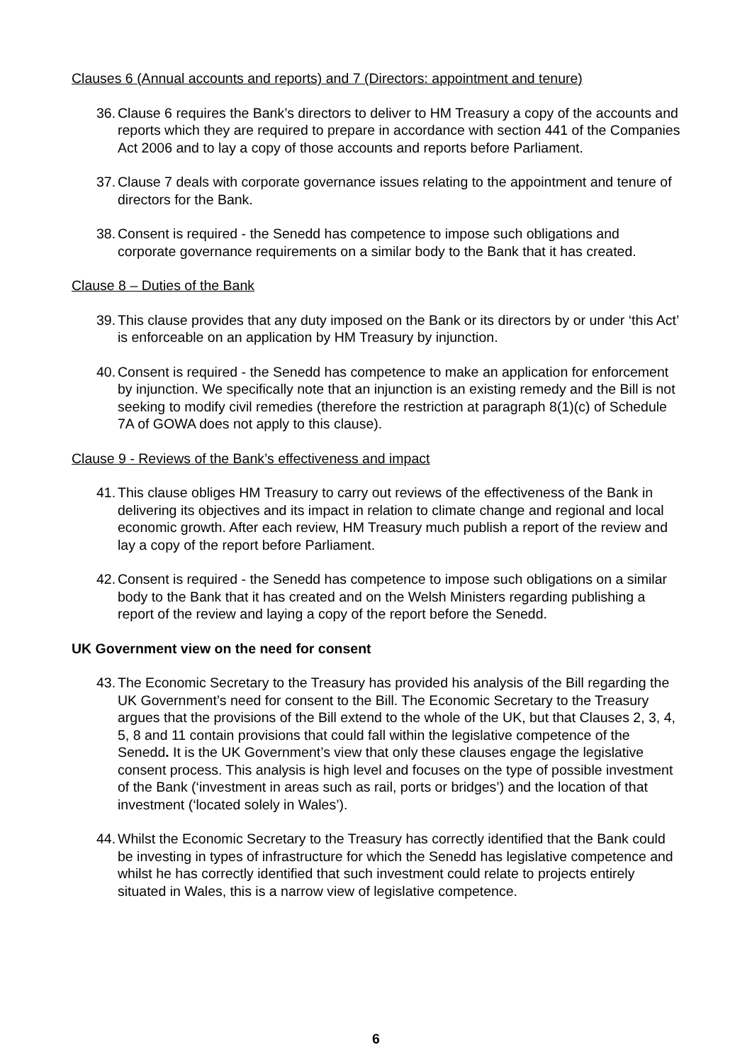Clauses 6 (Annual accounts and reports) and 7 (Directors: appointment and tenure)
36. Clause 6 requires the Bank’s directors to deliver to HM Treasury a copy of the accounts and reports which they are required to prepare in accordance with section 441 of the Companies Act 2006 and to lay a copy of those accounts and reports before Parliament.
37. Clause 7 deals with corporate governance issues relating to the appointment and tenure of directors for the Bank.
38. Consent is required - the Senedd has competence to impose such obligations and corporate governance requirements on a similar body to the Bank that it has created.
Clause 8 – Duties of the Bank
39. This clause provides that any duty imposed on the Bank or its directors by or under ‘this Act’ is enforceable on an application by HM Treasury by injunction.
40. Consent is required - the Senedd has competence to make an application for enforcement by injunction. We specifically note that an injunction is an existing remedy and the Bill is not seeking to modify civil remedies (therefore the restriction at paragraph 8(1)(c) of Schedule 7A of GOWA does not apply to this clause).
Clause 9 - Reviews of the Bank’s effectiveness and impact
41. This clause obliges HM Treasury to carry out reviews of the effectiveness of the Bank in delivering its objectives and its impact in relation to climate change and regional and local economic growth. After each review, HM Treasury much publish a report of the review and lay a copy of the report before Parliament.
42. Consent is required - the Senedd has competence to impose such obligations on a similar body to the Bank that it has created and on the Welsh Ministers regarding publishing a report of the review and laying a copy of the report before the Senedd.
UK Government view on the need for consent
43. The Economic Secretary to the Treasury has provided his analysis of the Bill regarding the UK Government’s need for consent to the Bill. The Economic Secretary to the Treasury argues that the provisions of the Bill extend to the whole of the UK, but that Clauses 2, 3, 4, 5, 8 and 11 contain provisions that could fall within the legislative competence of the Senedd. It is the UK Government’s view that only these clauses engage the legislative consent process. This analysis is high level and focuses on the type of possible investment of the Bank (‘investment in areas such as rail, ports or bridges’) and the location of that investment (‘located solely in Wales’).
44. Whilst the Economic Secretary to the Treasury has correctly identified that the Bank could be investing in types of infrastructure for which the Senedd has legislative competence and whilst he has correctly identified that such investment could relate to projects entirely situated in Wales, this is a narrow view of legislative competence.
6